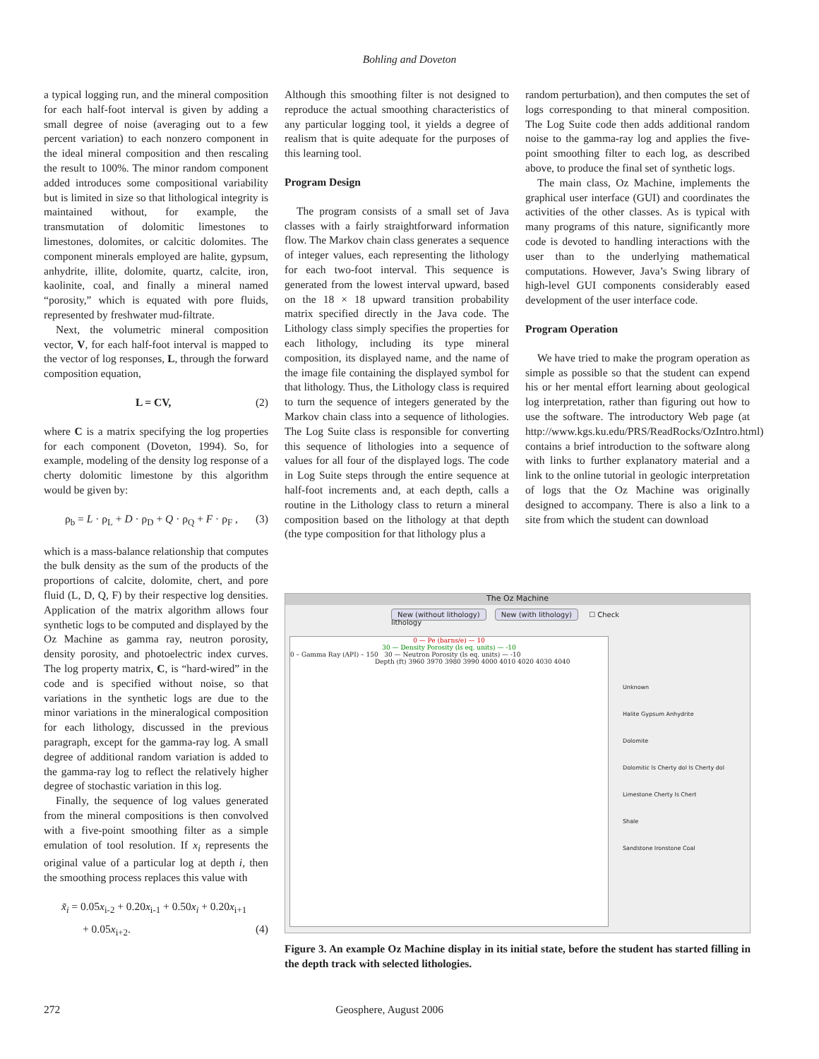Bohling and Doveton
a typical logging run, and the mineral composition for each half-foot interval is given by adding a small degree of noise (averaging out to a few percent variation) to each nonzero component in the ideal mineral composition and then rescaling the result to 100%. The minor random component added introduces some compositional variability but is limited in size so that lithological integrity is maintained without, for example, the transmutation of dolomitic limestones to limestones, dolomites, or calcitic dolomites. The component minerals employed are halite, gypsum, anhydrite, illite, dolomite, quartz, calcite, iron, kaolinite, coal, and finally a mineral named “porosity,” which is equated with pore fluids, represented by freshwater mud-filtrate.
Next, the volumetric mineral composition vector, V, for each half-foot interval is mapped to the vector of log responses, L, through the forward composition equation,
L = CV, (2)
where C is a matrix specifying the log properties for each component (Doveton, 1994). So, for example, modeling of the density log response of a cherty dolomitic limestone by this algorithm would be given by:
ρ<sub>b</sub> = L · ρ<sub>L</sub> + D · ρ<sub>D</sub> + Q · ρ<sub>Q</sub> + F · ρ<sub>F</sub> , (3)
which is a mass-balance relationship that computes the bulk density as the sum of the products of the proportions of calcite, dolomite, chert, and pore fluid (L, D, Q, F) by their respective log densities. Application of the matrix algorithm allows four synthetic logs to be computed and displayed by the Oz Machine as gamma ray, neutron porosity, density porosity, and photoelectric index curves. The log property matrix, C, is “hard-wired” in the code and is specified without noise, so that variations in the synthetic logs are due to the minor variations in the mineralogical composition for each lithology, discussed in the previous paragraph, except for the gamma-ray log. A small degree of additional random variation is added to the gamma-ray log to reflect the relatively higher degree of stochastic variation in this log.
Finally, the sequence of log values generated from the mineral compositions is then convolved with a five-point smoothing filter as a simple emulation of tool resolution. If x<sub>i</sub> represents the original value of a particular log at depth i, then the smoothing process replaces this value with
x̃<sub>i</sub> = 0.05x<sub>i-2</sub> + 0.20x<sub>i-1</sub> + 0.50x<sub>i</sub> + 0.20x<sub>i+1</sub>
+ 0.05x<sub>i+2</sub>. (4)
Although this smoothing filter is not designed to reproduce the actual smoothing characteristics of any particular logging tool, it yields a degree of realism that is quite adequate for the purposes of this learning tool.
Program Design
The program consists of a small set of Java classes with a fairly straightforward information flow. The Markov chain class generates a sequence of integer values, each representing the lithology for each two-foot interval. This sequence is generated from the lowest interval upward, based on the 18 × 18 upward transition probability matrix specified directly in the Java code. The Lithology class simply specifies the properties for each lithology, including its type mineral composition, its displayed name, and the name of the image file containing the displayed symbol for that lithology. Thus, the Lithology class is required to turn the sequence of integers generated by the Markov chain class into a sequence of lithologies. The Log Suite class is responsible for converting this sequence of lithologies into a sequence of values for all four of the displayed logs. The code in Log Suite steps through the entire sequence at half-foot increments and, at each depth, calls a routine in the Lithology class to return a mineral composition based on the lithology at that depth (the type composition for that lithology plus a
random perturbation), and then computes the set of logs corresponding to that mineral composition. The Log Suite code then adds additional random noise to the gamma-ray log and applies the five-point smoothing filter to each log, as described above, to produce the final set of synthetic logs.
The main class, Oz Machine, implements the graphical user interface (GUI) and coordinates the activities of the other classes. As is typical with many programs of this nature, significantly more code is devoted to handling interactions with the user than to the underlying mathematical computations. However, Java’s Swing library of high-level GUI components considerably eased development of the user interface code.
Program Operation
We have tried to make the program operation as simple as possible so that the student can expend his or her mental effort learning about geological log interpretation, rather than figuring out how to use the software. The introductory Web page (at http://www.kgs.ku.edu/PRS/ReadRocks/OzIntro.html) contains a brief introduction to the software along with links to further explanatory material and a link to the online tutorial in geologic interpretation of logs that the Oz Machine was originally designed to accompany. There is also a link to a site from which the student can download
The Oz Machine
New (without lithology) New (with lithology) ☐ Check lithology
0 — Pe (barns/e) — 10
30 — Density Porosity (ls eq. units) — -10
0 – Gamma Ray (API) – 150 30 — Neutron Porosity (ls eq. units) — -10
Depth (ft) 3960 3970 3980 3990 4000 4010 4020 4030 4040
Unknown
Halite Gypsum Anhydrite
Dolomite
Dolomitic ls Cherty dol ls Cherty dol
Limestone Cherty ls Chert
Shale
Sandstone Ironstone Coal
Figure 3. An example Oz Machine display in its initial state, before the student has started filling in the depth track with selected lithologies.
272 Geosphere, August 2006